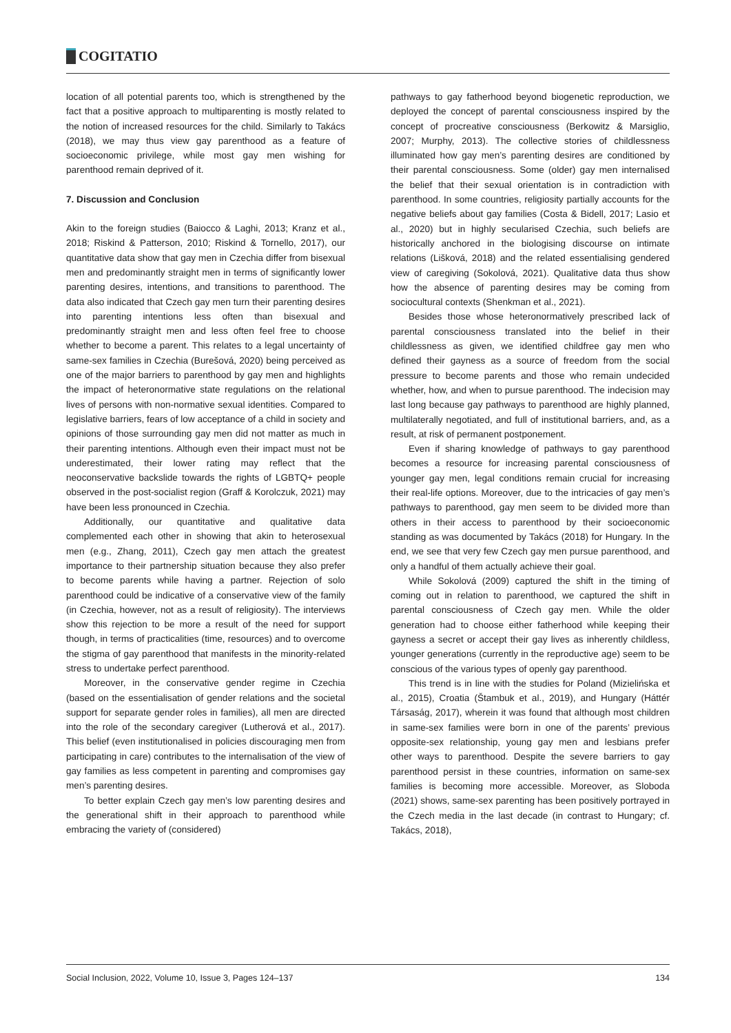COGITATIO
location of all potential parents too, which is strengthened by the fact that a positive approach to multiparenting is mostly related to the notion of increased resources for the child. Similarly to Takács (2018), we may thus view gay parenthood as a feature of socioeconomic privilege, while most gay men wishing for parenthood remain deprived of it.
7. Discussion and Conclusion
Akin to the foreign studies (Baiocco & Laghi, 2013; Kranz et al., 2018; Riskind & Patterson, 2010; Riskind & Tornello, 2017), our quantitative data show that gay men in Czechia differ from bisexual men and predominantly straight men in terms of significantly lower parenting desires, intentions, and transitions to parenthood. The data also indicated that Czech gay men turn their parenting desires into parenting intentions less often than bisexual and predominantly straight men and less often feel free to choose whether to become a parent. This relates to a legal uncertainty of same-sex families in Czechia (Burešová, 2020) being perceived as one of the major barriers to parenthood by gay men and highlights the impact of heteronormative state regulations on the relational lives of persons with non-normative sexual identities. Compared to legislative barriers, fears of low acceptance of a child in society and opinions of those surrounding gay men did not matter as much in their parenting intentions. Although even their impact must not be underestimated, their lower rating may reflect that the neoconservative backslide towards the rights of LGBTQ+ people observed in the post-socialist region (Graff & Korolczuk, 2021) may have been less pronounced in Czechia.
Additionally, our quantitative and qualitative data complemented each other in showing that akin to heterosexual men (e.g., Zhang, 2011), Czech gay men attach the greatest importance to their partnership situation because they also prefer to become parents while having a partner. Rejection of solo parenthood could be indicative of a conservative view of the family (in Czechia, however, not as a result of religiosity). The interviews show this rejection to be more a result of the need for support though, in terms of practicalities (time, resources) and to overcome the stigma of gay parenthood that manifests in the minority-related stress to undertake perfect parenthood.
Moreover, in the conservative gender regime in Czechia (based on the essentialisation of gender relations and the societal support for separate gender roles in families), all men are directed into the role of the secondary caregiver (Lutherová et al., 2017). This belief (even institutionalised in policies discouraging men from participating in care) contributes to the internalisation of the view of gay families as less competent in parenting and compromises gay men’s parenting desires.
To better explain Czech gay men’s low parenting desires and the generational shift in their approach to parenthood while embracing the variety of (considered)
pathways to gay fatherhood beyond biogenetic reproduction, we deployed the concept of parental consciousness inspired by the concept of procreative consciousness (Berkowitz & Marsiglio, 2007; Murphy, 2013). The collective stories of childlessness illuminated how gay men’s parenting desires are conditioned by their parental consciousness. Some (older) gay men internalised the belief that their sexual orientation is in contradiction with parenthood. In some countries, religiosity partially accounts for the negative beliefs about gay families (Costa & Bidell, 2017; Lasio et al., 2020) but in highly secularised Czechia, such beliefs are historically anchored in the biologising discourse on intimate relations (Lišková, 2018) and the related essentialising gendered view of caregiving (Sokolová, 2021). Qualitative data thus show how the absence of parenting desires may be coming from sociocultural contexts (Shenkman et al., 2021).
Besides those whose heteronormatively prescribed lack of parental consciousness translated into the belief in their childlessness as given, we identified childfree gay men who defined their gayness as a source of freedom from the social pressure to become parents and those who remain undecided whether, how, and when to pursue parenthood. The indecision may last long because gay pathways to parenthood are highly planned, multilaterally negotiated, and full of institutional barriers, and, as a result, at risk of permanent postponement.
Even if sharing knowledge of pathways to gay parenthood becomes a resource for increasing parental consciousness of younger gay men, legal conditions remain crucial for increasing their real-life options. Moreover, due to the intricacies of gay men’s pathways to parenthood, gay men seem to be divided more than others in their access to parenthood by their socioeconomic standing as was documented by Takács (2018) for Hungary. In the end, we see that very few Czech gay men pursue parenthood, and only a handful of them actually achieve their goal.
While Sokolová (2009) captured the shift in the timing of coming out in relation to parenthood, we captured the shift in parental consciousness of Czech gay men. While the older generation had to choose either fatherhood while keeping their gayness a secret or accept their gay lives as inherently childless, younger generations (currently in the reproductive age) seem to be conscious of the various types of openly gay parenthood.
This trend is in line with the studies for Poland (Mizielińska et al., 2015), Croatia (Štambuk et al., 2019), and Hungary (Háttér Társaság, 2017), wherein it was found that although most children in same-sex families were born in one of the parents’ previous opposite-sex relationship, young gay men and lesbians prefer other ways to parenthood. Despite the severe barriers to gay parenthood persist in these countries, information on same-sex families is becoming more accessible. Moreover, as Sloboda (2021) shows, same-sex parenting has been positively portrayed in the Czech media in the last decade (in contrast to Hungary; cf. Takács, 2018),
Social Inclusion, 2022, Volume 10, Issue 3, Pages 124–137 134